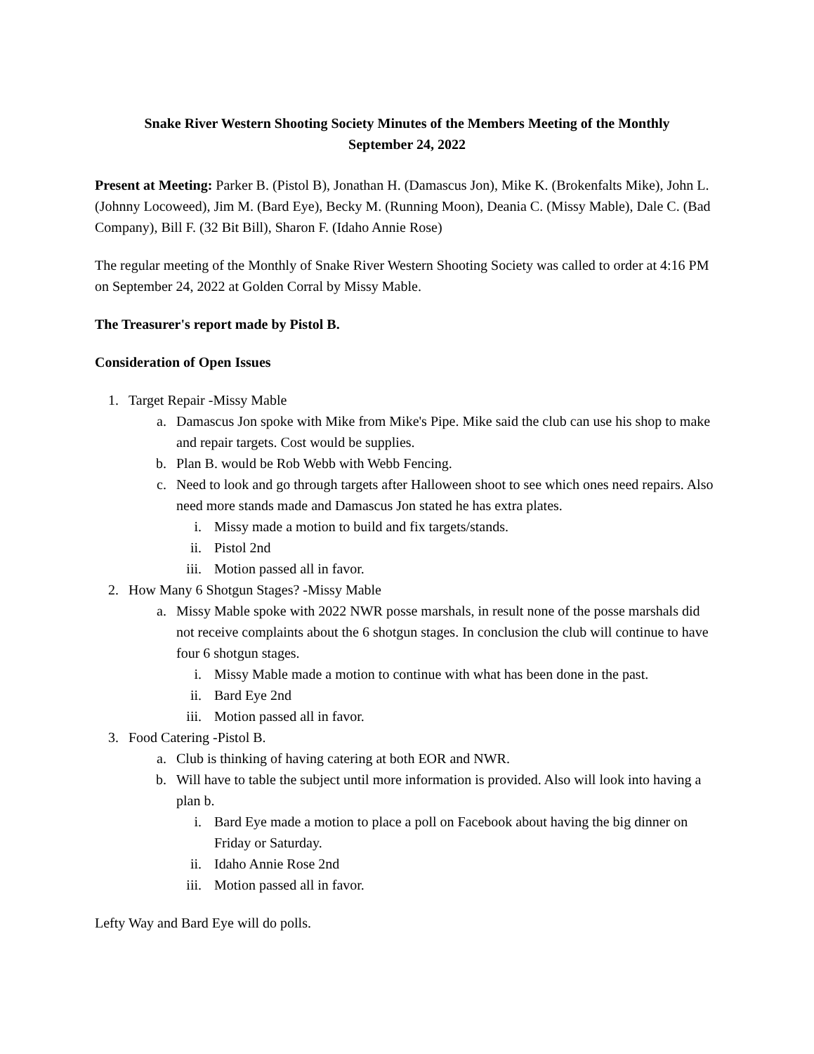Snake River Western Shooting Society Minutes of the Members Meeting of the Monthly
September 24, 2022
Present at Meeting: Parker B. (Pistol B), Jonathan H. (Damascus Jon), Mike K. (Brokenfalts Mike), John L. (Johnny Locoweed), Jim M. (Bard Eye), Becky M. (Running Moon), Deania C. (Missy Mable), Dale C. (Bad Company), Bill F. (32 Bit Bill), Sharon F. (Idaho Annie Rose)
The regular meeting of the Monthly of Snake River Western Shooting Society was called to order at 4:16 PM on September 24, 2022 at Golden Corral by Missy Mable.
The Treasurer's report made by Pistol B.
Consideration of Open Issues
1. Target Repair -Missy Mable
a. Damascus Jon spoke with Mike from Mike's Pipe. Mike said the club can use his shop to make and repair targets. Cost would be supplies.
b. Plan B. would be Rob Webb with Webb Fencing.
c. Need to look and go through targets after Halloween shoot to see which ones need repairs. Also need more stands made and Damascus Jon stated he has extra plates.
i. Missy made a motion to build and fix targets/stands.
ii. Pistol 2nd
iii. Motion passed all in favor.
2. How Many 6 Shotgun Stages? -Missy Mable
a. Missy Mable spoke with 2022 NWR posse marshals, in result none of the posse marshals did not receive complaints about the 6 shotgun stages. In conclusion the club will continue to have four 6 shotgun stages.
i. Missy Mable made a motion to continue with what has been done in the past.
ii. Bard Eye 2nd
iii. Motion passed all in favor.
3. Food Catering -Pistol B.
a. Club is thinking of having catering at both EOR and NWR.
b. Will have to table the subject until more information is provided. Also will look into having a plan b.
i. Bard Eye made a motion to place a poll on Facebook about having the big dinner on Friday or Saturday.
ii. Idaho Annie Rose 2nd
iii. Motion passed all in favor.
Lefty Way and Bard Eye will do polls.